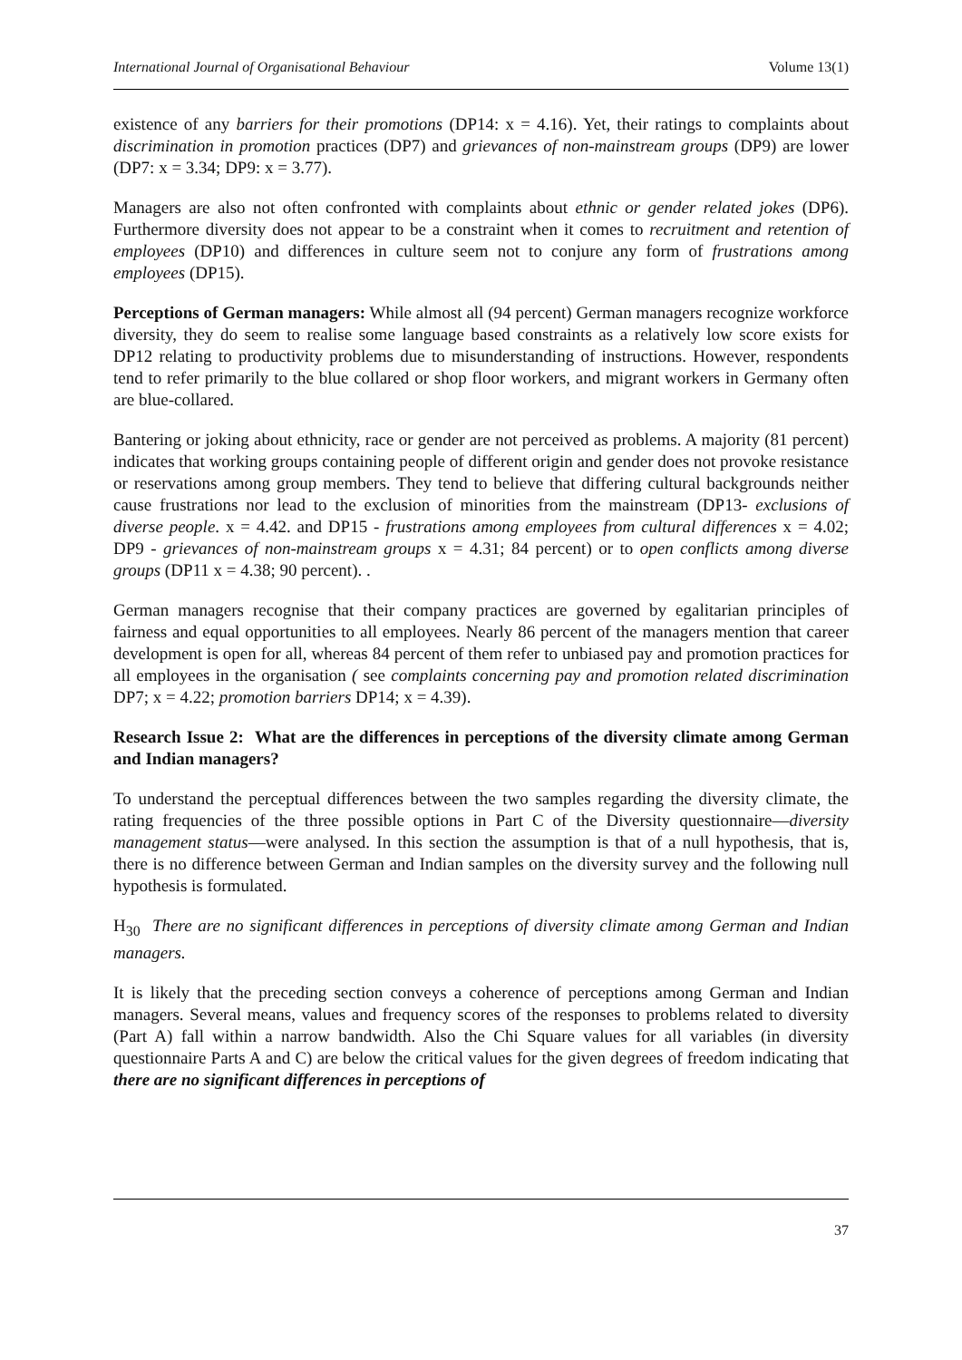International Journal of Organisational Behaviour Volume 13(1)
existence of any barriers for their promotions (DP14: x = 4.16). Yet, their ratings to complaints about discrimination in promotion practices (DP7) and grievances of non-mainstream groups (DP9) are lower (DP7: x = 3.34; DP9: x = 3.77).
Managers are also not often confronted with complaints about ethnic or gender related jokes (DP6). Furthermore diversity does not appear to be a constraint when it comes to recruitment and retention of employees (DP10) and differences in culture seem not to conjure any form of frustrations among employees (DP15).
Perceptions of German managers: While almost all (94 percent) German managers recognize workforce diversity, they do seem to realise some language based constraints as a relatively low score exists for DP12 relating to productivity problems due to misunderstanding of instructions. However, respondents tend to refer primarily to the blue collared or shop floor workers, and migrant workers in Germany often are blue-collared.
Bantering or joking about ethnicity, race or gender are not perceived as problems. A majority (81 percent) indicates that working groups containing people of different origin and gender does not provoke resistance or reservations among group members. They tend to believe that differing cultural backgrounds neither cause frustrations nor lead to the exclusion of minorities from the mainstream (DP13- exclusions of diverse people. x = 4.42. and DP15 - frustrations among employees from cultural differences x = 4.02; DP9 - grievances of non-mainstream groups x = 4.31; 84 percent) or to open conflicts among diverse groups (DP11 x = 4.38; 90 percent). .
German managers recognise that their company practices are governed by egalitarian principles of fairness and equal opportunities to all employees. Nearly 86 percent of the managers mention that career development is open for all, whereas 84 percent of them refer to unbiased pay and promotion practices for all employees in the organisation ( see complaints concerning pay and promotion related discrimination DP7; x = 4.22; promotion barriers DP14; x = 4.39).
Research Issue 2: What are the differences in perceptions of the diversity climate among German and Indian managers?
To understand the perceptual differences between the two samples regarding the diversity climate, the rating frequencies of the three possible options in Part C of the Diversity questionnaire—diversity management status—were analysed. In this section the assumption is that of a null hypothesis, that is, there is no difference between German and Indian samples on the diversity survey and the following null hypothesis is formulated.
H<sub>30</sub> There are no significant differences in perceptions of diversity climate among German and Indian managers.
It is likely that the preceding section conveys a coherence of perceptions among German and Indian managers. Several means, values and frequency scores of the responses to problems related to diversity (Part A) fall within a narrow bandwidth. Also the Chi Square values for all variables (in diversity questionnaire Parts A and C) are below the critical values for the given degrees of freedom indicating that there are no significant differences in perceptions of
37